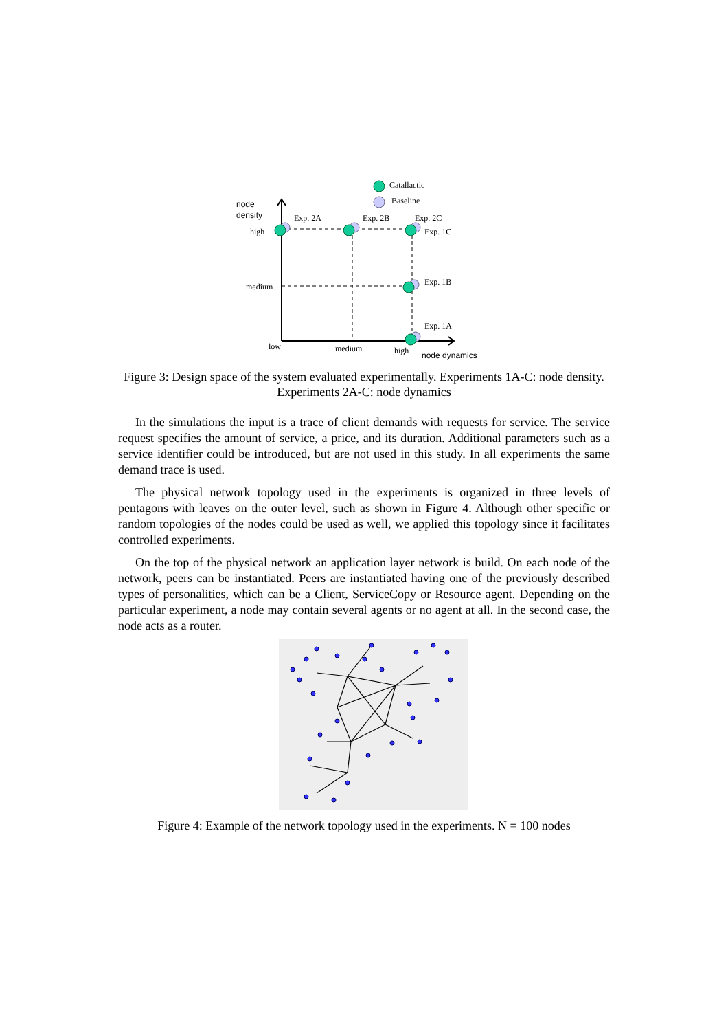Catallactic
Baseline
node
density
high
medium
low
medium
high
node dynamics
Exp. 2A
Exp. 2B
Exp. 2C
Exp. 1C
Exp. 1B
Exp. 1A
Figure 3: Design space of the system evaluated experimentally. Experiments 1A-C: node density. Experiments 2A-C: node dynamics
In the simulations the input is a trace of client demands with requests for service. The service request specifies the amount of service, a price, and its duration. Additional parameters such as a service identifier could be introduced, but are not used in this study. In all experiments the same demand trace is used.
The physical network topology used in the experiments is organized in three levels of pentagons with leaves on the outer level, such as shown in Figure 4. Although other specific or random topologies of the nodes could be used as well, we applied this topology since it facilitates controlled experiments.
On the top of the physical network an application layer network is build. On each node of the network, peers can be instantiated. Peers are instantiated having one of the previously described types of personalities, which can be a Client, ServiceCopy or Resource agent. Depending on the particular experiment, a node may contain several agents or no agent at all. In the second case, the node acts as a router.
Figure 4: Example of the network topology used in the experiments. N = 100 nodes